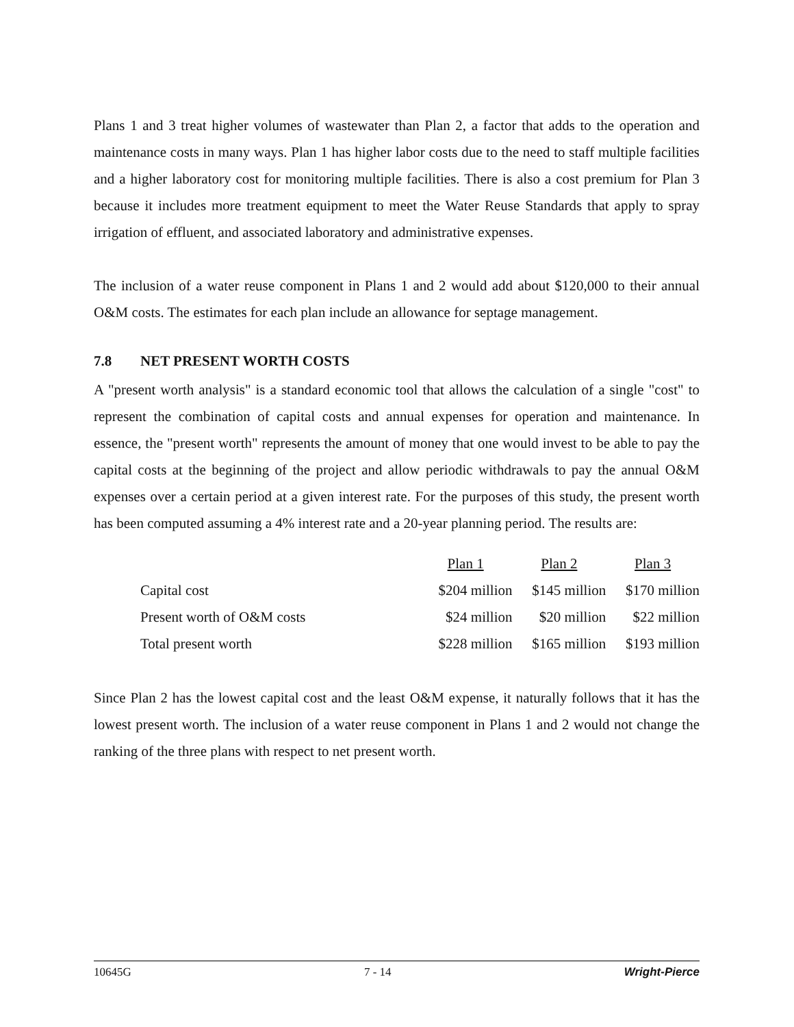Plans 1 and 3 treat higher volumes of wastewater than Plan 2, a factor that adds to the operation and maintenance costs in many ways. Plan 1 has higher labor costs due to the need to staff multiple facilities and a higher laboratory cost for monitoring multiple facilities. There is also a cost premium for Plan 3 because it includes more treatment equipment to meet the Water Reuse Standards that apply to spray irrigation of effluent, and associated laboratory and administrative expenses.
The inclusion of a water reuse component in Plans 1 and 2 would add about $120,000 to their annual O&M costs. The estimates for each plan include an allowance for septage management.
7.8 NET PRESENT WORTH COSTS
A "present worth analysis" is a standard economic tool that allows the calculation of a single "cost" to represent the combination of capital costs and annual expenses for operation and maintenance. In essence, the "present worth" represents the amount of money that one would invest to be able to pay the capital costs at the beginning of the project and allow periodic withdrawals to pay the annual O&M expenses over a certain period at a given interest rate. For the purposes of this study, the present worth has been computed assuming a 4% interest rate and a 20-year planning period. The results are:
| | Plan 1 | Plan 2 | Plan 3 |
| Capital cost | $204 million | $145 million | $170 million |
| Present worth of O&M costs | $24 million | $20 million | $22 million |
| Total present worth | $228 million | $165 million | $193 million |
Since Plan 2 has the lowest capital cost and the least O&M expense, it naturally follows that it has the lowest present worth. The inclusion of a water reuse component in Plans 1 and 2 would not change the ranking of the three plans with respect to net present worth.
10645G 7 - 14 Wright-Pierce